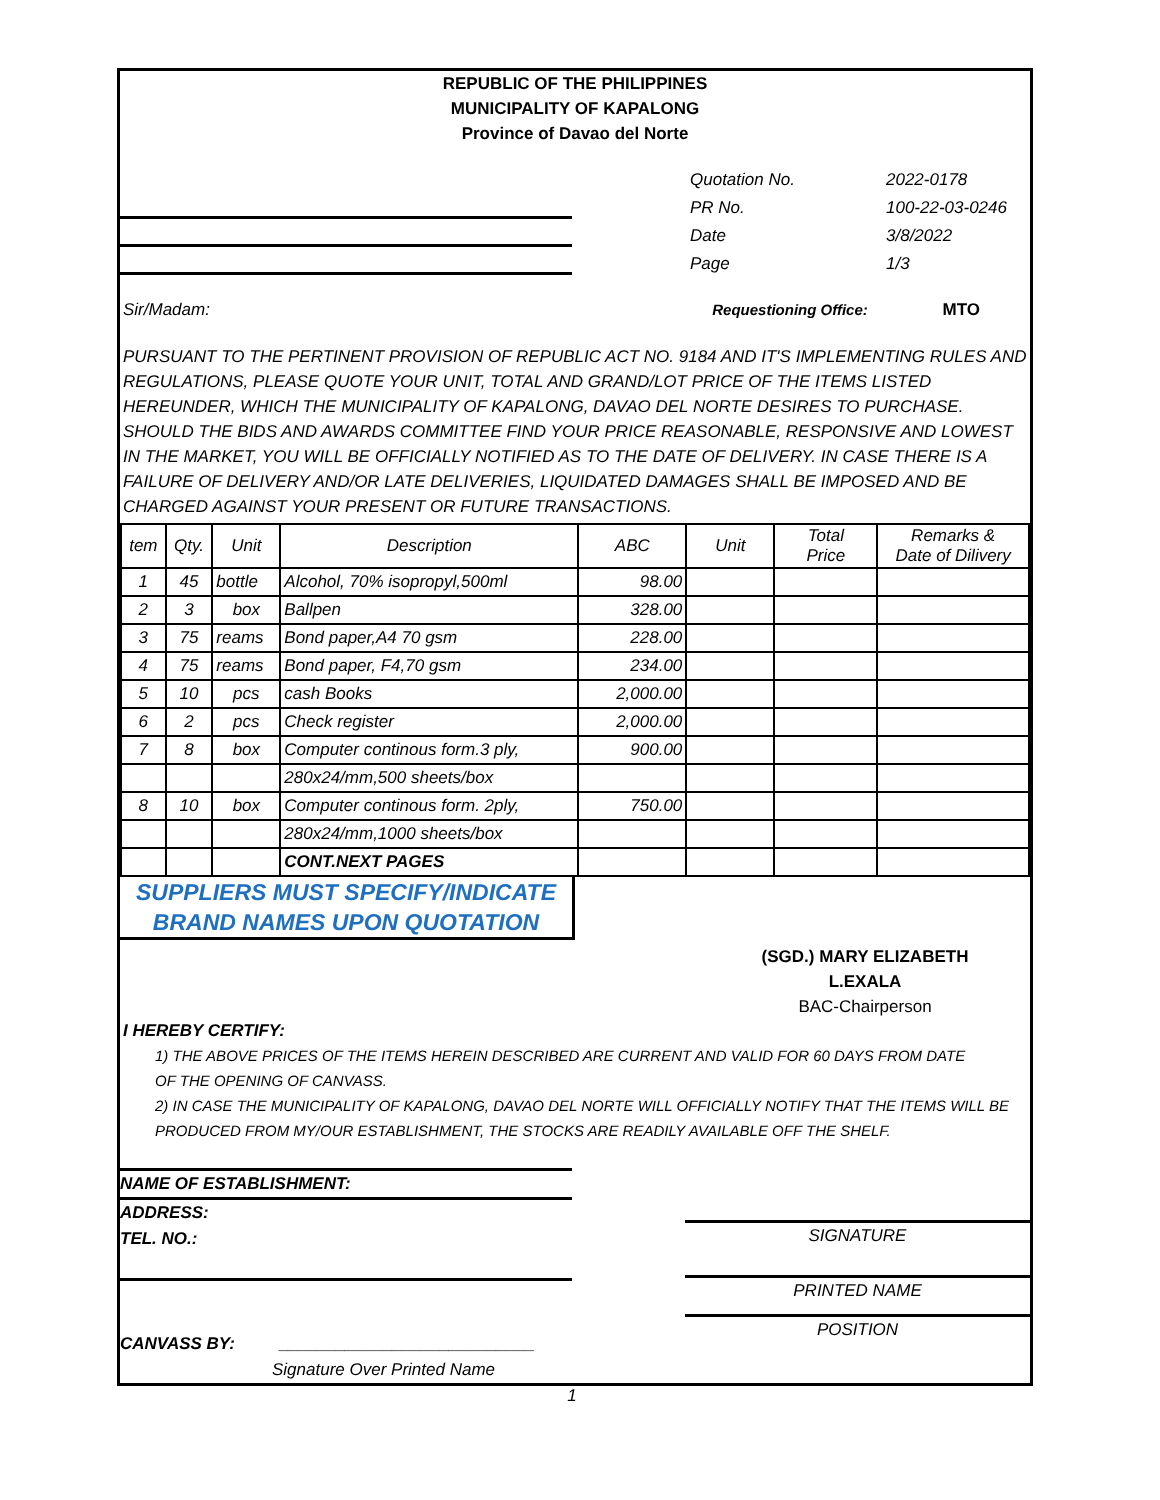REPUBLIC OF THE PHILIPPINES
MUNICIPALITY OF KAPALONG
Province of Davao del Norte
Quotation No.
PR No.
Date
Page
2022-0178
100-22-03-0246
3/8/2022
1/3
Sir/Madam: Requestioning Office: MTO
PURSUANT TO THE PERTINENT PROVISION OF REPUBLIC ACT NO. 9184 AND IT'S IMPLEMENTING RULES AND REGULATIONS, PLEASE QUOTE YOUR UNIT, TOTAL AND GRAND/LOT PRICE OF THE ITEMS LISTED HEREUNDER, WHICH THE MUNICIPALITY OF KAPALONG, DAVAO DEL NORTE DESIRES TO PURCHASE. SHOULD THE BIDS AND AWARDS COMMITTEE FIND YOUR PRICE REASONABLE, RESPONSIVE AND LOWEST IN THE MARKET, YOU WILL BE OFFICIALLY NOTIFIED AS TO THE DATE OF DELIVERY. IN CASE THERE IS A FAILURE OF DELIVERY AND/OR LATE DELIVERIES, LIQUIDATED DAMAGES SHALL BE IMPOSED AND BE CHARGED AGAINST YOUR PRESENT OR FUTURE TRANSACTIONS.
| tem | Qty. | Unit | Description | ABC | Unit | Total Price | Remarks & Date of Dilivery |
| --- | --- | --- | --- | --- | --- | --- | --- |
| 1 | 45 | bottle | Alcohol, 70% isopropyl,500ml | 98.00 | | | |
| 2 | 3 | box | Ballpen | 328.00 | | | |
| 3 | 75 | reams | Bond paper,A4 70 gsm | 228.00 | | | |
| 4 | 75 | reams | Bond paper, F4,70 gsm | 234.00 | | | |
| 5 | 10 | pcs | cash Books | 2,000.00 | | | |
| 6 | 2 | pcs | Check register | 2,000.00 | | | |
| 7 | 8 | box | Computer continous form.3 ply, | 900.00 | | | |
| | | | 280x24/mm,500 sheets/box | | | | |
| 8 | 10 | box | Computer continous form. 2ply, | 750.00 | | | |
| | | | 280x24/mm,1000 sheets/box | | | | |
| | | | CONT.NEXT PAGES | | | | |
SUPPLIERS MUST SPECIFY/INDICATE
BRAND NAMES UPON QUOTATION
(SGD.) MARY ELIZABETH L.EXALA
BAC-Chairperson
I HEREBY CERTIFY:
1) THE ABOVE PRICES OF THE ITEMS HEREIN DESCRIBED ARE CURRENT AND VALID FOR 60 DAYS FROM DATE
OF THE OPENING OF CANVASS.
2) IN CASE THE MUNICIPALITY OF KAPALONG, DAVAO DEL NORTE WILL OFFICIALLY NOTIFY THAT THE ITEMS WILL BE
PRODUCED FROM MY/OUR ESTABLISHMENT, THE STOCKS ARE READILY AVAILABLE OFF THE SHELF.
NAME OF ESTABLISHMENT:
ADDRESS:
TEL. NO.:
CANVASS BY: ___________________________
Signature Over Printed Name
SIGNATURE
PRINTED NAME
POSITION
1